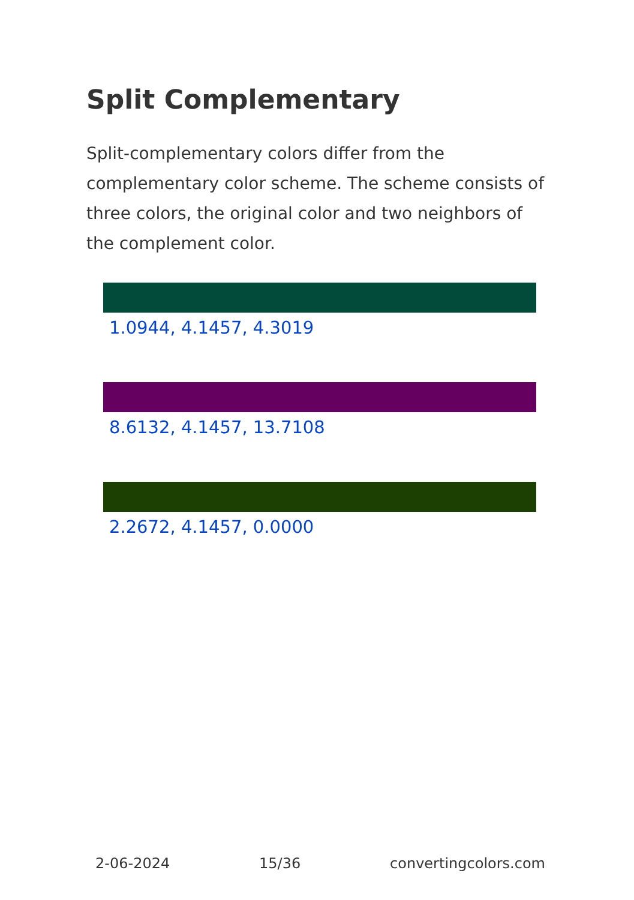Split Complementary
Split-complementary colors differ from the complementary color scheme. The scheme consists of three colors, the original color and two neighbors of the complement color.
1.0944, 4.1457, 4.3019
8.6132, 4.1457, 13.7108
2.2672, 4.1457, 0.0000
2-06-2024 15/36 convertingcolors.com